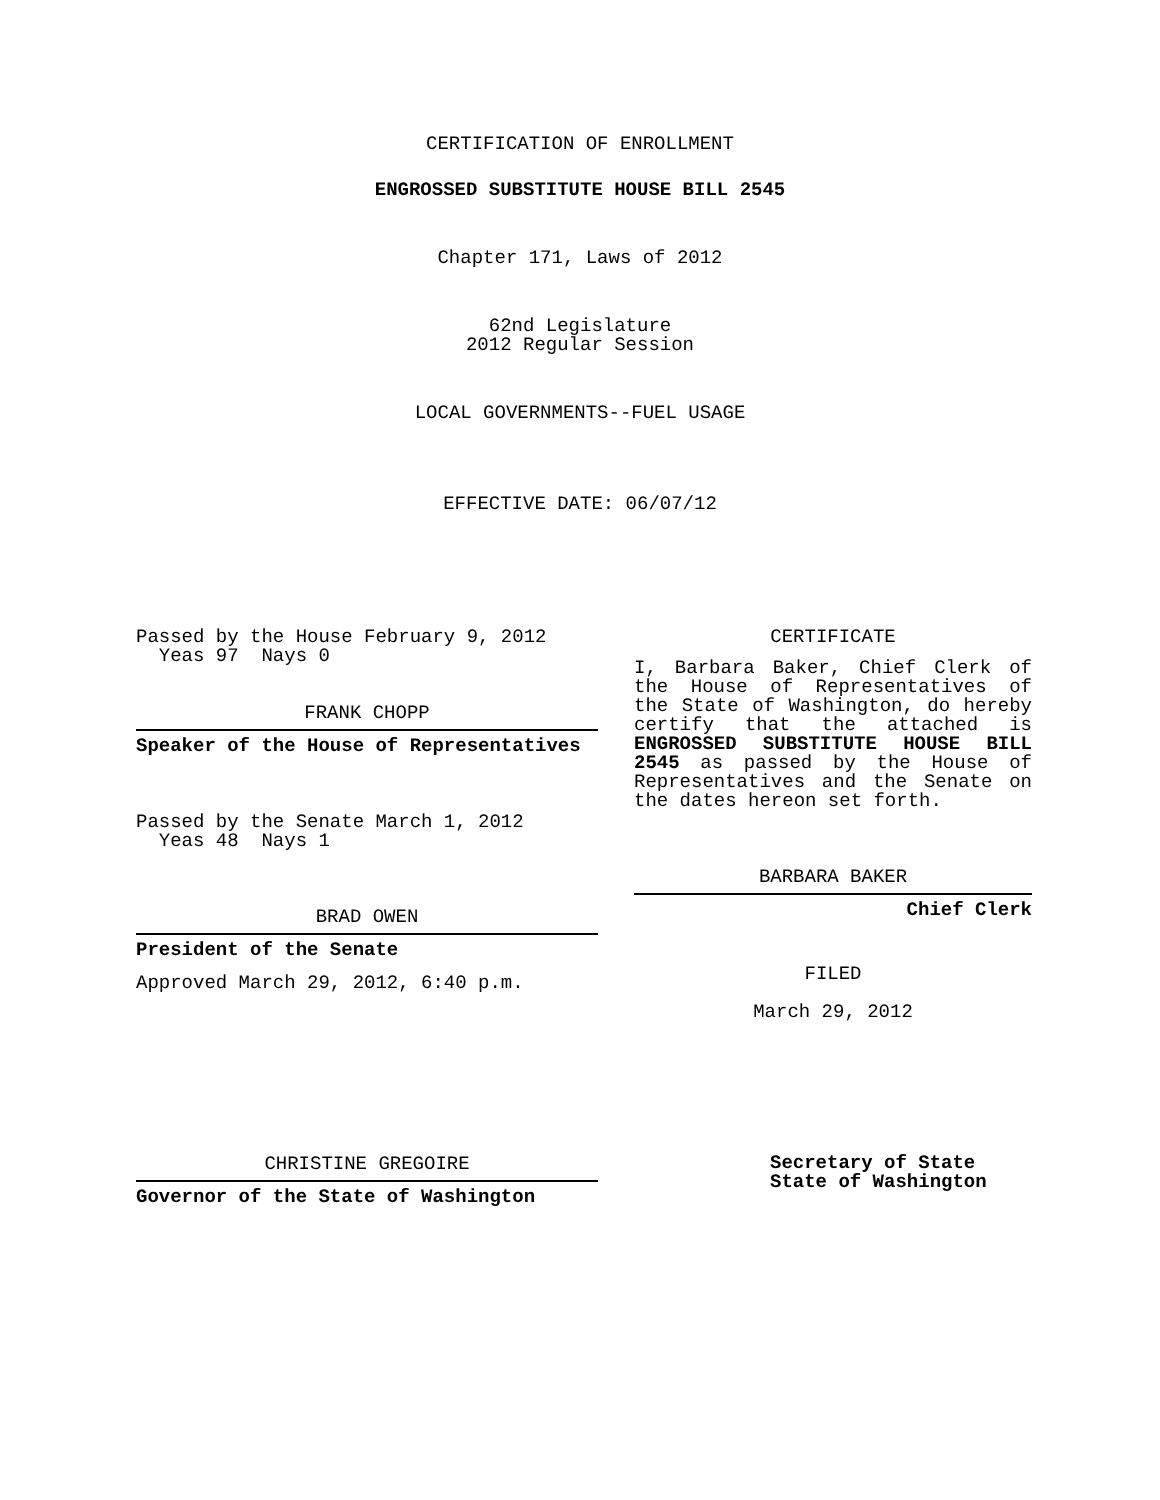CERTIFICATION OF ENROLLMENT
ENGROSSED SUBSTITUTE HOUSE BILL 2545
Chapter 171, Laws of 2012
62nd Legislature
2012 Regular Session
LOCAL GOVERNMENTS--FUEL USAGE
EFFECTIVE DATE: 06/07/12
Passed by the House February 9, 2012
Yeas 97 Nays 0
FRANK CHOPP
Speaker of the House of Representatives
Passed by the Senate March 1, 2012
Yeas 48 Nays 1
BRAD OWEN
President of the Senate
Approved March 29, 2012, 6:40 p.m.
CHRISTINE GREGOIRE
Governor of the State of Washington
CERTIFICATE
I, Barbara Baker, Chief Clerk of the House of Representatives of the State of Washington, do hereby certify that the attached is ENGROSSED SUBSTITUTE HOUSE BILL 2545 as passed by the House of Representatives and the Senate on the dates hereon set forth.
BARBARA BAKER
Chief Clerk
FILED
March 29, 2012
Secretary of State
State of Washington